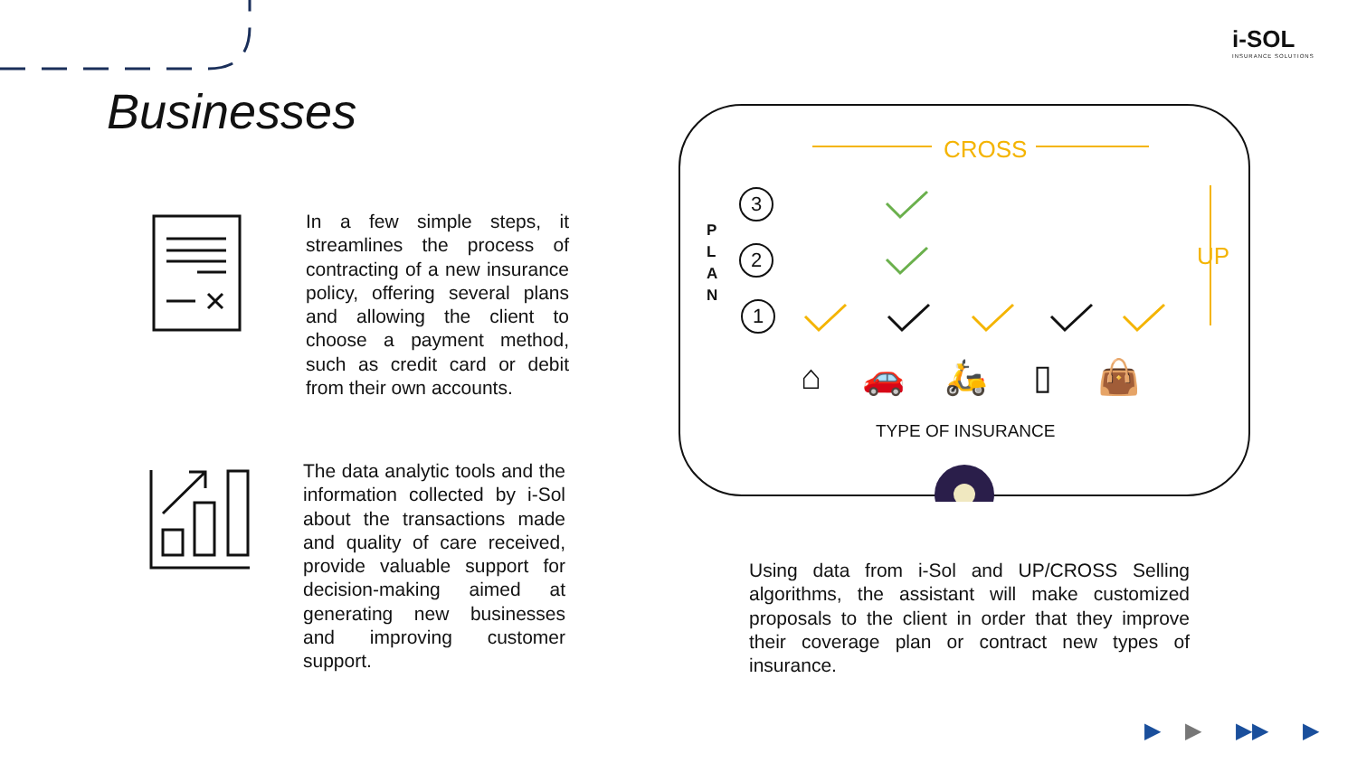i-SOL
INSURANCE SOLUTIONS
Businesses
In a few simple steps, it streamlines the process of contracting of a new insurance policy, offering several plans and allowing the client to choose a payment method, such as credit card or debit from their own accounts.
The data analytic tools and the information collected by i-Sol about the transactions made and quality of care received, provide valuable support for decision-making aimed at generating new businesses and improving customer support.
CROSS
UP
P
L
A
N
3
2
1
⌂ 🚗 🛵 ▯ 👜
TYPE OF INSURANCE
Using data from i-Sol and UP/CROSS Selling algorithms, the assistant will make customized proposals to the client in order that they improve their coverage plan or contract new types of insurance.
▶ ▶ ▶▶ ▶